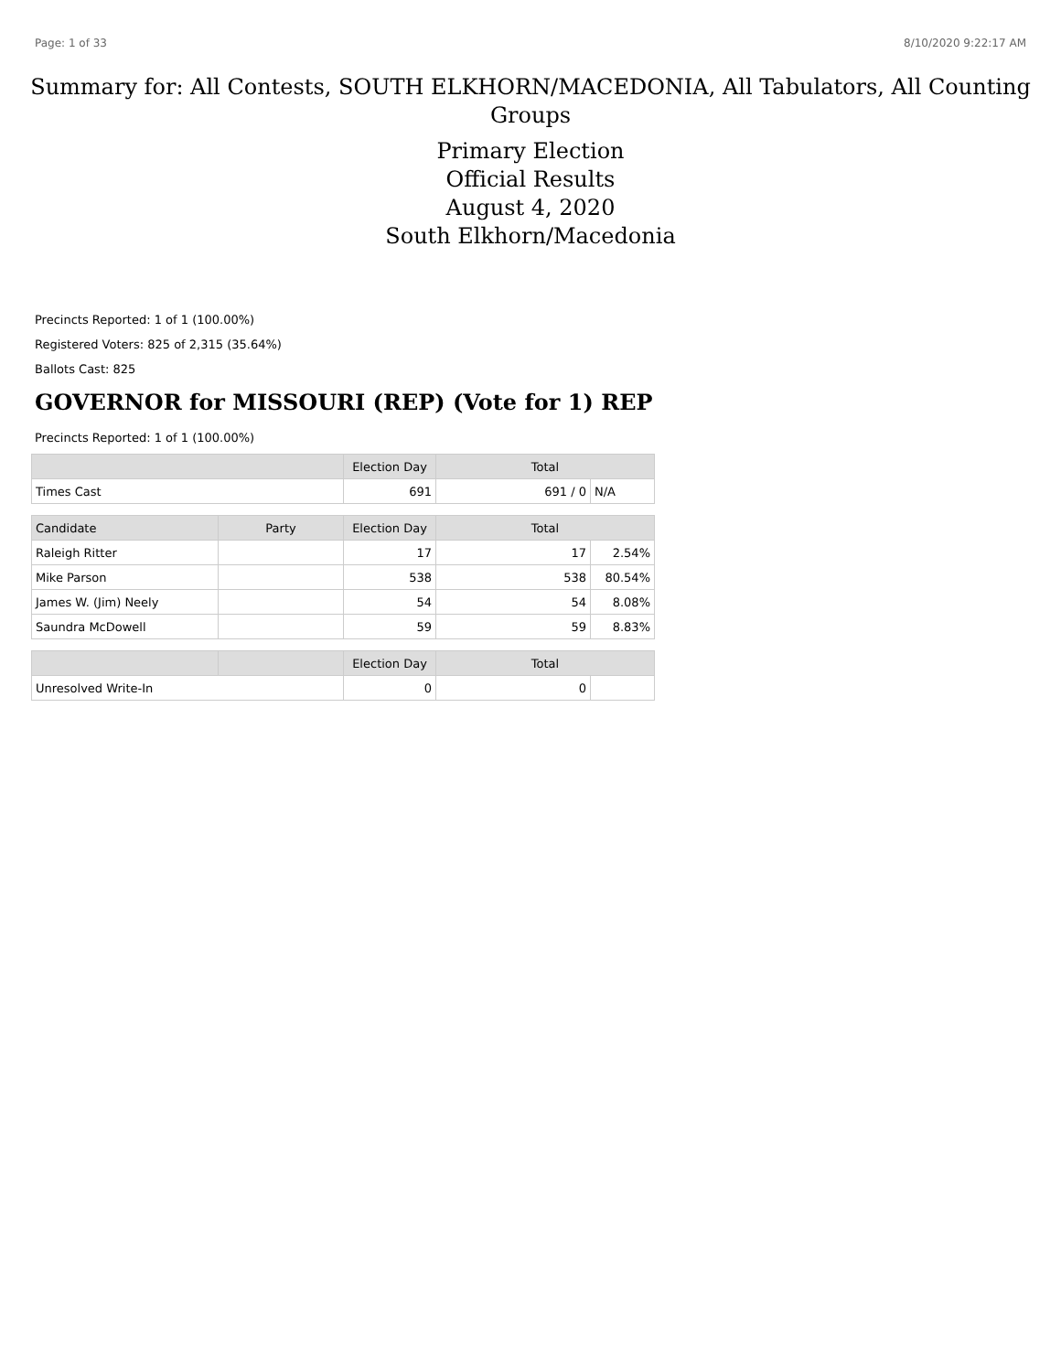Page: 1 of 33 8/10/2020 9:22:17 AM
Summary for: All Contests, SOUTH ELKHORN/MACEDONIA, All Tabulators, All Counting Groups
Primary Election
Official Results
August 4, 2020
South Elkhorn/Macedonia
Precincts Reported: 1 of 1 (100.00%)
Registered Voters: 825 of 2,315 (35.64%)
Ballots Cast: 825
GOVERNOR for MISSOURI (REP) (Vote for 1) REP
Precincts Reported: 1 of 1 (100.00%)
| | | Election Day | Total | |
| --- | --- | --- | --- | --- |
| Times Cast | | 691 | 691 / 0 | N/A |
| Candidate | Party | Election Day | Total | |
| Raleigh Ritter | | 17 | 17 | 2.54% |
| Mike Parson | | 538 | 538 | 80.54% |
| James W. (Jim) Neely | | 54 | 54 | 8.08% |
| Saundra McDowell | | 59 | 59 | 8.83% |
| | | Election Day | Total | |
| Unresolved Write-In | | 0 | 0 | |